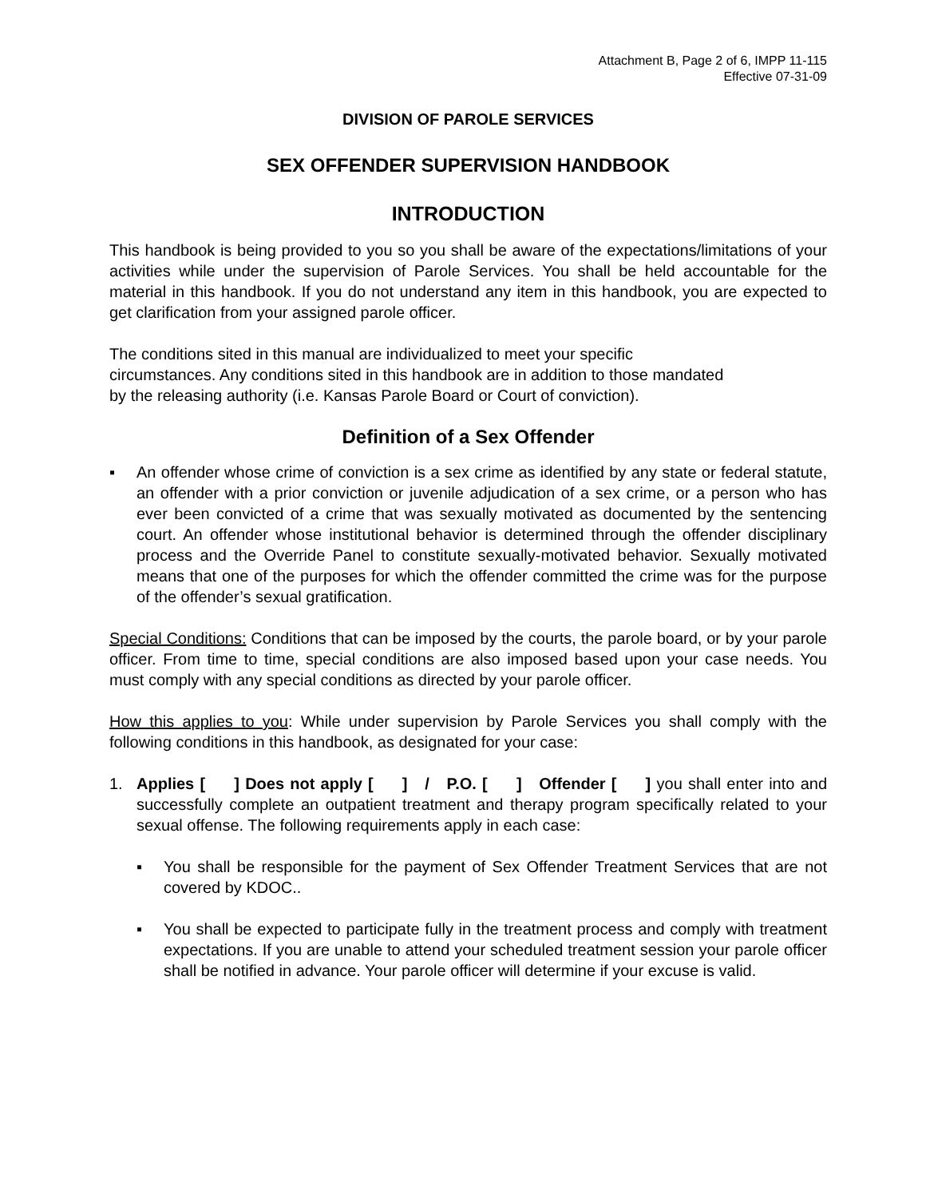Attachment B, Page 2 of 6, IMPP 11-115
Effective 07-31-09
DIVISION OF PAROLE SERVICES
SEX OFFENDER SUPERVISION HANDBOOK
INTRODUCTION
This handbook is being provided to you so you shall be aware of the expectations/limitations of your activities while under the supervision of Parole Services. You shall be held accountable for the material in this handbook. If you do not understand any item in this handbook, you are expected to get clarification from your assigned parole officer.
The conditions sited in this manual are individualized to meet your specific
circumstances. Any conditions sited in this handbook are in addition to those mandated
by the releasing authority (i.e. Kansas Parole Board or Court of conviction).
Definition of a Sex Offender
▪ An offender whose crime of conviction is a sex crime as identified by any state or federal statute, an offender with a prior conviction or juvenile adjudication of a sex crime, or a person who has ever been convicted of a crime that was sexually motivated as documented by the sentencing court. An offender whose institutional behavior is determined through the offender disciplinary process and the Override Panel to constitute sexually-motivated behavior. Sexually motivated means that one of the purposes for which the offender committed the crime was for the purpose of the offender’s sexual gratification.
Special Conditions: Conditions that can be imposed by the courts, the parole board, or by your parole officer. From time to time, special conditions are also imposed based upon your case needs. You must comply with any special conditions as directed by your parole officer.
How this applies to you: While under supervision by Parole Services you shall comply with the following conditions in this handbook, as designated for your case:
1. Applies [ ] Does not apply [ ] / P.O. [ ] Offender [ ] you shall enter into and successfully complete an outpatient treatment and therapy program specifically related to your sexual offense. The following requirements apply in each case:
▪ You shall be responsible for the payment of Sex Offender Treatment Services that are not covered by KDOC..
▪ You shall be expected to participate fully in the treatment process and comply with treatment expectations. If you are unable to attend your scheduled treatment session your parole officer shall be notified in advance. Your parole officer will determine if your excuse is valid.